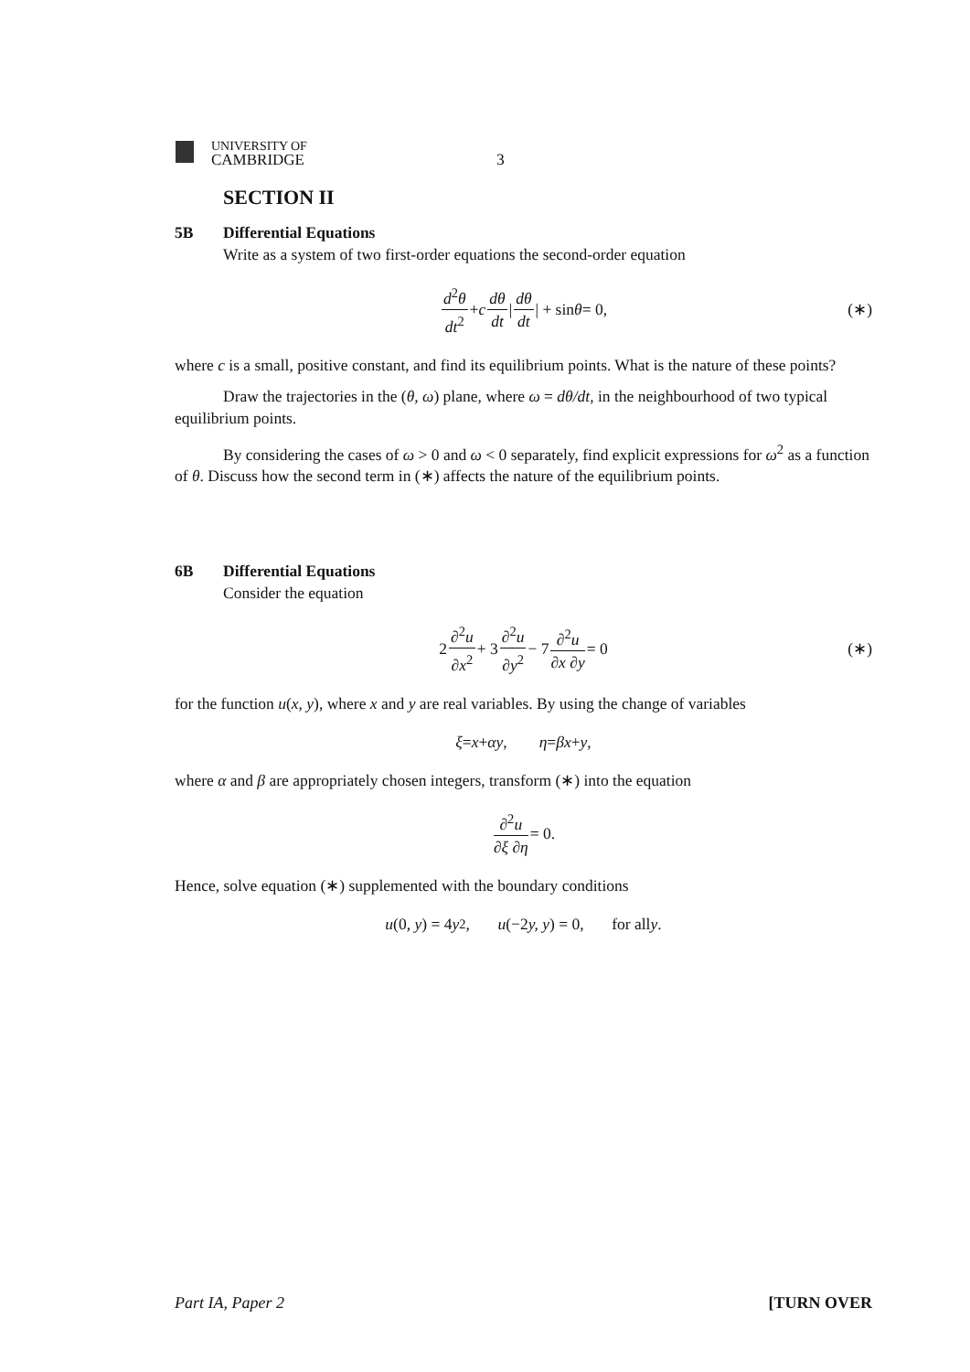UNIVERSITY OF
CAMBRIDGE
3
SECTION II
5B Differential Equations
Write as a system of two first-order equations the second-order equation
d<sup>2</sup>θ dt<sup>2</sup> + c dθ dt | dθ dt | + sin θ = 0, (∗)
where c is a small, positive constant, and find its equilibrium points. What is the nature of these points?
Draw the trajectories in the (θ, ω) plane, where ω = dθ/dt, in the neighbourhood of two typical equilibrium points.
By considering the cases of ω > 0 and ω < 0 separately, find explicit expressions for ω<sup>2</sup> as a function of θ. Discuss how the second term in (∗) affects the nature of the equilibrium points.
6B Differential Equations
Consider the equation
2 ∂<sup>2</sup>u ∂x<sup>2</sup> + 3 ∂<sup>2</sup>u ∂y<sup>2</sup> − 7 ∂<sup>2</sup>u ∂x ∂y = 0 (∗)
for the function u(x, y), where x and y are real variables. By using the change of variables
ξ = x + αy, η = βx + y,
where α and β are appropriately chosen integers, transform (∗) into the equation
∂<sup>2</sup>u ∂ξ ∂η = 0.
Hence, solve equation (∗) supplemented with the boundary conditions
u (0, y) = 4 y<sup>2</sup>, u (−2 y, y) = 0, for all y.
Part IA, Paper 2 [TURN OVER